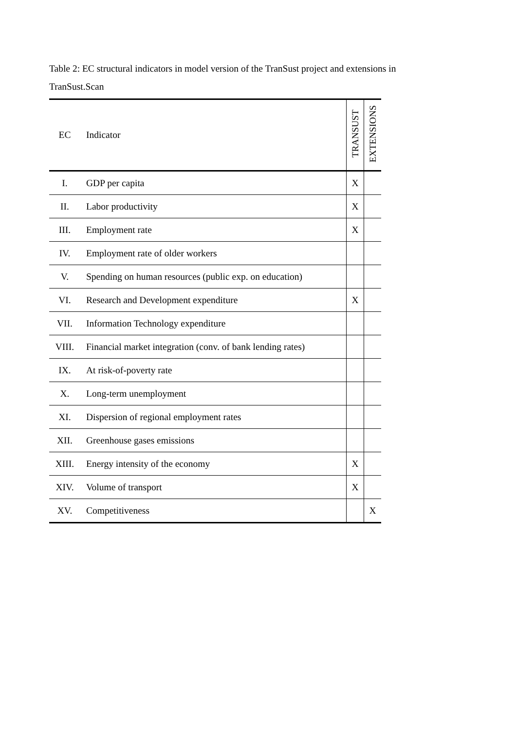Table 2: EC structural indicators in model version of the TranSust project and extensions in TranSust.Scan
| EC | Indicator | TRANSUST | EXTENSIONS |
| --- | --- | --- | --- |
| I. | GDP per capita | X | |
| II. | Labor productivity | X | |
| III. | Employment rate | X | |
| IV. | Employment rate of older workers | | |
| V. | Spending on human resources (public exp. on education) | | |
| VI. | Research and Development expenditure | X | |
| VII. | Information Technology expenditure | | |
| VIII. | Financial market integration (conv. of bank lending rates) | | |
| IX. | At risk-of-poverty rate | | |
| X. | Long-term unemployment | | |
| XI. | Dispersion of regional employment rates | | |
| XII. | Greenhouse gases emissions | | |
| XIII. | Energy intensity of the economy | X | |
| XIV. | Volume of transport | X | |
| XV. | Competitiveness | | X |